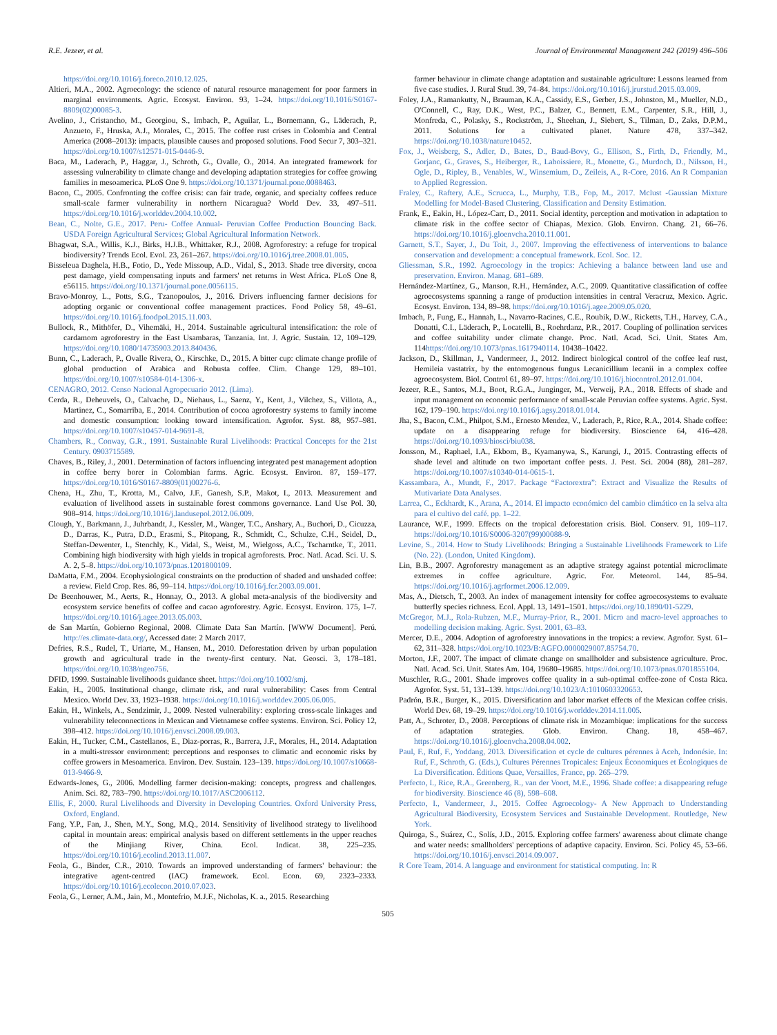R.E. Jezeer, et al. Journal of Environmental Management 242 (2019) 496–506
https://doi.org/10.1016/j.foreco.2010.12.025.
Altieri, M.A., 2002. Agroecology: the science of natural resource management for poor farmers in marginal environments. Agric. Ecosyst. Environ. 93, 1–24. https://doi.org/10.1016/S0167-8809(02)00085-3.
Avelino, J., Cristancho, M., Georgiou, S., Imbach, P., Aguilar, L., Bornemann, G., Läderach, P., Anzueto, F., Hruska, A.J., Morales, C., 2015. The coffee rust crises in Colombia and Central America (2008–2013): impacts, plausible causes and proposed solutions. Food Secur 7, 303–321. https://doi.org/10.1007/s12571-015-0446-9.
Baca, M., Laderach, P., Haggar, J., Schroth, G., Ovalle, O., 2014. An integrated framework for assessing vulnerability to climate change and developing adaptation strategies for coffee growing families in mesoamerica. PLoS One 9. https://doi.org/10.1371/journal.pone.0088463.
Bacon, C., 2005. Confronting the coffee crisis: can fair trade, organic, and specialty coffees reduce small-scale farmer vulnerability in northern Nicaragua? World Dev. 33, 497–511. https://doi.org/10.1016/j.worlddev.2004.10.002.
Bean, C., Nolte, G.E., 2017. Peru- Coffee Annual- Peruvian Coffee Production Bouncing Back. USDA Foreign Agricultural Services; Global Agricultural Information Network.
Bhagwat, S.A., Willis, K.J., Birks, H.J.B., Whittaker, R.J., 2008. Agroforestry: a refuge for tropical biodiversity? Trends Ecol. Evol. 23, 261–267. https://doi.org/10.1016/j.tree.2008.01.005.
Bisseleua Daghela, H.B., Fotio, D., Yede Missoup, A.D., Vidal, S., 2013. Shade tree diversity, cocoa pest damage, yield compensating inputs and farmers' net returns in West Africa. PLoS One 8, e56115. https://doi.org/10.1371/journal.pone.0056115.
Bravo-Monroy, L., Potts, S.G., Tzanopoulos, J., 2016. Drivers influencing farmer decisions for adopting organic or conventional coffee management practices. Food Policy 58, 49–61. https://doi.org/10.1016/j.foodpol.2015.11.003.
Bullock, R., Mithöfer, D., Vihemäki, H., 2014. Sustainable agricultural intensification: the role of cardamom agroforestry in the East Usambaras, Tanzania. Int. J. Agric. Sustain. 12, 109–129. https://doi.org/10.1080/14735903.2013.840436.
Bunn, C., Laderach, P., Ovalle Rivera, O., Kirschke, D., 2015. A bitter cup: climate change profile of global production of Arabica and Robusta coffee. Clim. Change 129, 89–101. https://doi.org/10.1007/s10584-014-1306-x.
CENAGRO, 2012. Censo Nacional Agropecuario 2012. (Lima).
Cerda, R., Deheuvels, O., Calvache, D., Niehaus, L., Saenz, Y., Kent, J., Vilchez, S., Villota, A., Martinez, C., Somarriba, E., 2014. Contribution of cocoa agroforestry systems to family income and domestic consumption: looking toward intensification. Agrofor. Syst. 88, 957–981. https://doi.org/10.1007/s10457-014-9691-8.
Chambers, R., Conway, G.R., 1991. Sustainable Rural Livelihoods: Practical Concepts for the 21st Century. 0903715589.
Chaves, B., Riley, J., 2001. Determination of factors influencing integrated pest management adoption in coffee berry borer in Colombian farms. Agric. Ecosyst. Environ. 87, 159–177. https://doi.org/10.1016/S0167-8809(01)00276-6.
Chena, H., Zhu, T., Krotta, M., Calvo, J.F., Ganesh, S.P., Makot, I., 2013. Measurement and evaluation of livelihood assets in sustainable forest commons governance. Land Use Pol. 30, 908–914. https://doi.org/10.1016/j.landusepol.2012.06.009.
Clough, Y., Barkmann, J., Juhrbandt, J., Kessler, M., Wanger, T.C., Anshary, A., Buchori, D., Cicuzza, D., Darras, K., Putra, D.D., Erasmi, S., Pitopang, R., Schmidt, C., Schulze, C.H., Seidel, D., Steffan-Dewenter, I., Stenchly, K., Vidal, S., Weist, M., Wielgoss, A.C., Tscharntke, T., 2011. Combining high biodiversity with high yields in tropical agroforests. Proc. Natl. Acad. Sci. U. S. A. 2, 5–8. https://doi.org/10.1073/pnas.1201800109.
DaMatta, F.M., 2004. Ecophysiological constraints on the production of shaded and unshaded coffee: a review. Field Crop. Res. 86, 99–114. https://doi.org/10.1016/j.fcr.2003.09.001.
De Beenhouwer, M., Aerts, R., Honnay, O., 2013. A global meta-analysis of the biodiversity and ecosystem service benefits of coffee and cacao agroforestry. Agric. Ecosyst. Environ. 175, 1–7. https://doi.org/10.1016/j.agee.2013.05.003.
de San Martín, Gobierno Regional, 2008. Climate Data San Martín. [WWW Document]. Perú. http://es.climate-data.org/, Accessed date: 2 March 2017.
Defries, R.S., Rudel, T., Uriarte, M., Hansen, M., 2010. Deforestation driven by urban population growth and agricultural trade in the twenty-first century. Nat. Geosci. 3, 178–181. https://doi.org/10.1038/ngeo756.
DFID, 1999. Sustainable livelihoods guidance sheet. https://doi.org/10.1002/smj.
Eakin, H., 2005. Institutional change, climate risk, and rural vulnerability: Cases from Central Mexico. World Dev. 33, 1923–1938. https://doi.org/10.1016/j.worlddev.2005.06.005.
Eakin, H., Winkels, A., Sendzimir, J., 2009. Nested vulnerability: exploring cross-scale linkages and vulnerability teleconnections in Mexican and Vietnamese coffee systems. Environ. Sci. Policy 12, 398–412. https://doi.org/10.1016/j.envsci.2008.09.003.
Eakin, H., Tucker, C.M., Castellanos, E., Diaz-porras, R., Barrera, J.F., Morales, H., 2014. Adaptation in a multi-stressor environment: perceptions and responses to climatic and economic risks by coffee growers in Mesoamerica. Environ. Dev. Sustain. 123–139. https://doi.org/10.1007/s10668-013-9466-9.
Edwards-Jones, G., 2006. Modelling farmer decision-making: concepts, progress and challenges. Anim. Sci. 82, 783–790. https://doi.org/10.1017/ASC2006112.
Ellis, F., 2000. Rural Livelihoods and Diversity in Developing Countries. Oxford University Press, Oxford, England.
Fang, Y.P., Fan, J., Shen, M.Y., Song, M.Q., 2014. Sensitivity of livelihood strategy to livelihood capital in mountain areas: empirical analysis based on different settlements in the upper reaches of the Minjiang River, China. Ecol. Indicat. 38, 225–235. https://doi.org/10.1016/j.ecolind.2013.11.007.
Feola, G., Binder, C.R., 2010. Towards an improved understanding of farmers' behaviour: the integrative agent-centred (IAC) framework. Ecol. Econ. 69, 2323–2333. https://doi.org/10.1016/j.ecolecon.2010.07.023.
Feola, G., Lerner, A.M., Jain, M., Montefrio, M.J.F., Nicholas, K. a., 2015. Researching
farmer behaviour in climate change adaptation and sustainable agriculture: Lessons learned from five case studies. J. Rural Stud. 39, 74–84. https://doi.org/10.1016/j.jrurstud.2015.03.009.
Foley, J.A., Ramankutty, N., Brauman, K.A., Cassidy, E.S., Gerber, J.S., Johnston, M., Mueller, N.D., O'Connell, C., Ray, D.K., West, P.C., Balzer, C., Bennett, E.M., Carpenter, S.R., Hill, J., Monfreda, C., Polasky, S., Rockström, J., Sheehan, J., Siebert, S., Tilman, D., Zaks, D.P.M., 2011. Solutions for a cultivated planet. Nature 478, 337–342. https://doi.org/10.1038/nature10452.
Fox, J., Weisberg, S., Adler, D., Bates, D., Baud-Bovy, G., Ellison, S., Firth, D., Friendly, M., Gorjanc, G., Graves, S., Heiberger, R., Laboissiere, R., Monette, G., Murdoch, D., Nilsson, H., Ogle, D., Ripley, B., Venables, W., Winsemium, D., Zeileis, A., R-Core, 2016. An R Companian to Applied Regression.
Fraley, C., Raftery, A.E., Scrucca, L., Murphy, T.B., Fop, M., 2017. Mclust -Gaussian Mixture Modelling for Model-Based Clustering, Classification and Density Estimation.
Frank, E., Eakin, H., López-Carr, D., 2011. Social identity, perception and motivation in adaptation to climate risk in the coffee sector of Chiapas, Mexico. Glob. Environ. Chang. 21, 66–76. https://doi.org/10.1016/j.gloenvcha.2010.11.001.
Garnett, S.T., Sayer, J., Du Toit, J., 2007. Improving the effectiveness of interventions to balance conservation and development: a conceptual framework. Ecol. Soc. 12.
Gliessman, S.R., 1992. Agroecology in the tropics: Achieving a balance between land use and preservation. Environ. Manag. 681–689.
Hernández-Martínez, G., Manson, R.H., Hernández, A.C., 2009. Quantitative classification of coffee agroecosystems spanning a range of production intensities in central Veracruz, Mexico. Agric. Ecosyst. Environ. 134, 89–98. https://doi.org/10.1016/j.agee.2009.05.020.
Imbach, P., Fung, E., Hannah, L., Navarro-Racines, C.E., Roubik, D.W., Ricketts, T.H., Harvey, C.A., Donatti, C.I., Läderach, P., Locatelli, B., Roehrdanz, P.R., 2017. Coupling of pollination services and coffee suitability under climate change. Proc. Natl. Acad. Sci. Unit. States Am. 114https://doi.org/10.1073/pnas.1617940114. 10438–10422.
Jackson, D., Skillman, J., Vandermeer, J., 2012. Indirect biological control of the coffee leaf rust, Hemileia vastatrix, by the entomogenous fungus Lecanicillium lecanii in a complex coffee agroecosystem. Biol. Control 61, 89–97. https://doi.org/10.1016/j.biocontrol.2012.01.004.
Jezeer, R.E., Santos, M.J., Boot, R.G.A., Junginger, M., Verweij, P.A., 2018. Effects of shade and input management on economic performance of small-scale Peruvian coffee systems. Agric. Syst. 162, 179–190. https://doi.org/10.1016/j.agsy.2018.01.014.
Jha, S., Bacon, C.M., Philpot, S.M., Ernesto Mendez, V., Laderach, P., Rice, R.A., 2014. Shade coffee: update on a disappearing refuge for biodiversity. Bioscience 64, 416–428. https://doi.org/10.1093/biosci/biu038.
Jonsson, M., Raphael, I.A., Ekbom, B., Kyamanywa, S., Karungi, J., 2015. Contrasting effects of shade level and altitude on two important coffee pests. J. Pest. Sci. 2004 (88), 281–287. https://doi.org/10.1007/s10340-014-0615-1.
Kassambara, A., Mundt, F., 2017. Package “Factorextra”: Extract and Visualize the Results of Mutivariate Data Analyses.
Larrea, C., Eckhardt, K., Arana, A., 2014. El impacto económico del cambio climático en la selva alta para el cultivo del café. pp. 1–22.
Laurance, W.F., 1999. Effects on the tropical deforestation crisis. Biol. Conserv. 91, 109–117. https://doi.org/10.1016/S0006-3207(99)00088-9.
Levine, S., 2014. How to Study Livelihoods: Bringing a Sustainable Livelihoods Framework to Life (No. 22). (London, United Kingdom).
Lin, B.B., 2007. Agroforestry management as an adaptive strategy against potential microclimate extremes in coffee agriculture. Agric. For. Meteorol. 144, 85–94. https://doi.org/10.1016/j.agrformet.2006.12.009.
Mas, A., Dietsch, T., 2003. An index of management intensity for coffee agroecosystems to evaluate butterfly species richness. Ecol. Appl. 13, 1491–1501. https://doi.org/10.1890/01-5229.
McGregor, M.J., Rola-Rubzen, M.F., Murray-Prior, R., 2001. Micro and macro-level approaches to modelling decision making. Agric. Syst. 2001, 63–83.
Mercer, D.E., 2004. Adoption of agroforestry innovations in the tropics: a review. Agrofor. Syst. 61–62, 311–328. https://doi.org/10.1023/B:AGFO.0000029007.85754.70.
Morton, J.F., 2007. The impact of climate change on smallholder and subsistence agriculture. Proc. Natl. Acad. Sci. Unit. States Am. 104, 19680–19685. https://doi.org/10.1073/pnas.0701855104.
Muschler, R.G., 2001. Shade improves coffee quality in a sub-optimal coffee-zone of Costa Rica. Agrofor. Syst. 51, 131–139. https://doi.org/10.1023/A:1010603320653.
Padrón, B.R., Burger, K., 2015. Diversification and labor market effects of the Mexican coffee crisis. World Dev. 68, 19–29. https://doi.org/10.1016/j.worlddev.2014.11.005.
Patt, A., Schroter, D., 2008. Perceptions of climate risk in Mozambique: implications for the success of adaptation strategies. Glob. Environ. Chang. 18, 458–467. https://doi.org/10.1016/j.gloenvcha.2008.04.002.
Paul, F., Ruf, F., Yoddang, 2013. Diversification et cycle de cultures pérennes à Aceh, Indonésie. In: Ruf, F., Schroth, G. (Eds.), Cultures Pérennes Tropicales: Enjeux Économiques et Écologiques de La Diversification. Éditions Quae, Versailles, France, pp. 265–279.
Perfecto, I., Rice, R.A., Greenberg, R., van der Voort, M.E., 1996. Shade coffee: a disappearing refuge for biodiversity. Bioscience 46 (8), 598–608.
Perfecto, I., Vandermeer, J., 2015. Coffee Agroecology- A New Approach to Understanding Agricultural Biodiversity, Ecosystem Services and Sustainable Development. Routledge, New York.
Quiroga, S., Suárez, C., Solís, J.D., 2015. Exploring coffee farmers' awareness about climate change and water needs: smallholders' perceptions of adaptive capacity. Environ. Sci. Policy 45, 53–66. https://doi.org/10.1016/j.envsci.2014.09.007.
R Core Team, 2014. A language and environment for statistical computing. In: R
505